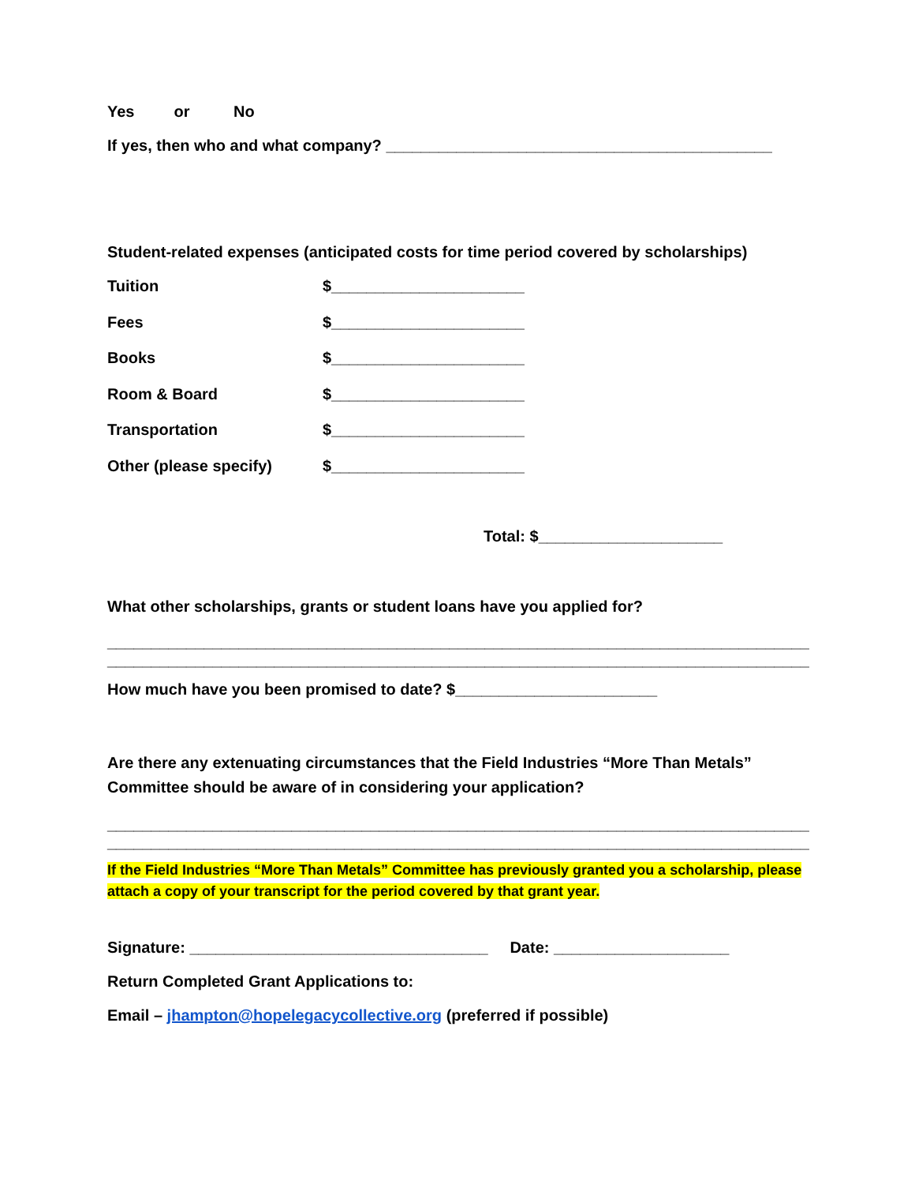Yes or No
If yes, then who and what company? ____________________________________________
Student-related expenses (anticipated costs for time period covered by scholarships)
Tuition $______________________
Fees $______________________
Books $______________________
Room & Board $______________________
Transportation $______________________
Other (please specify) $______________________
Total: $_____________________
What other scholarships, grants or student loans have you applied for?
________________________________________________________________________________
________________________________________________________________________________
How much have you been promised to date? $_______________________
Are there any extenuating circumstances that the Field Industries “More Than Metals” Committee should be aware of in considering your application?
________________________________________________________________________________
________________________________________________________________________________
If the Field Industries “More Than Metals” Committee has previously granted you a scholarship, please attach a copy of your transcript for the period covered by that grant year.
Signature: __________________________________ Date: ____________________
Return Completed Grant Applications to:
Email – jhampton@hopelegacycollective.org (preferred if possible)